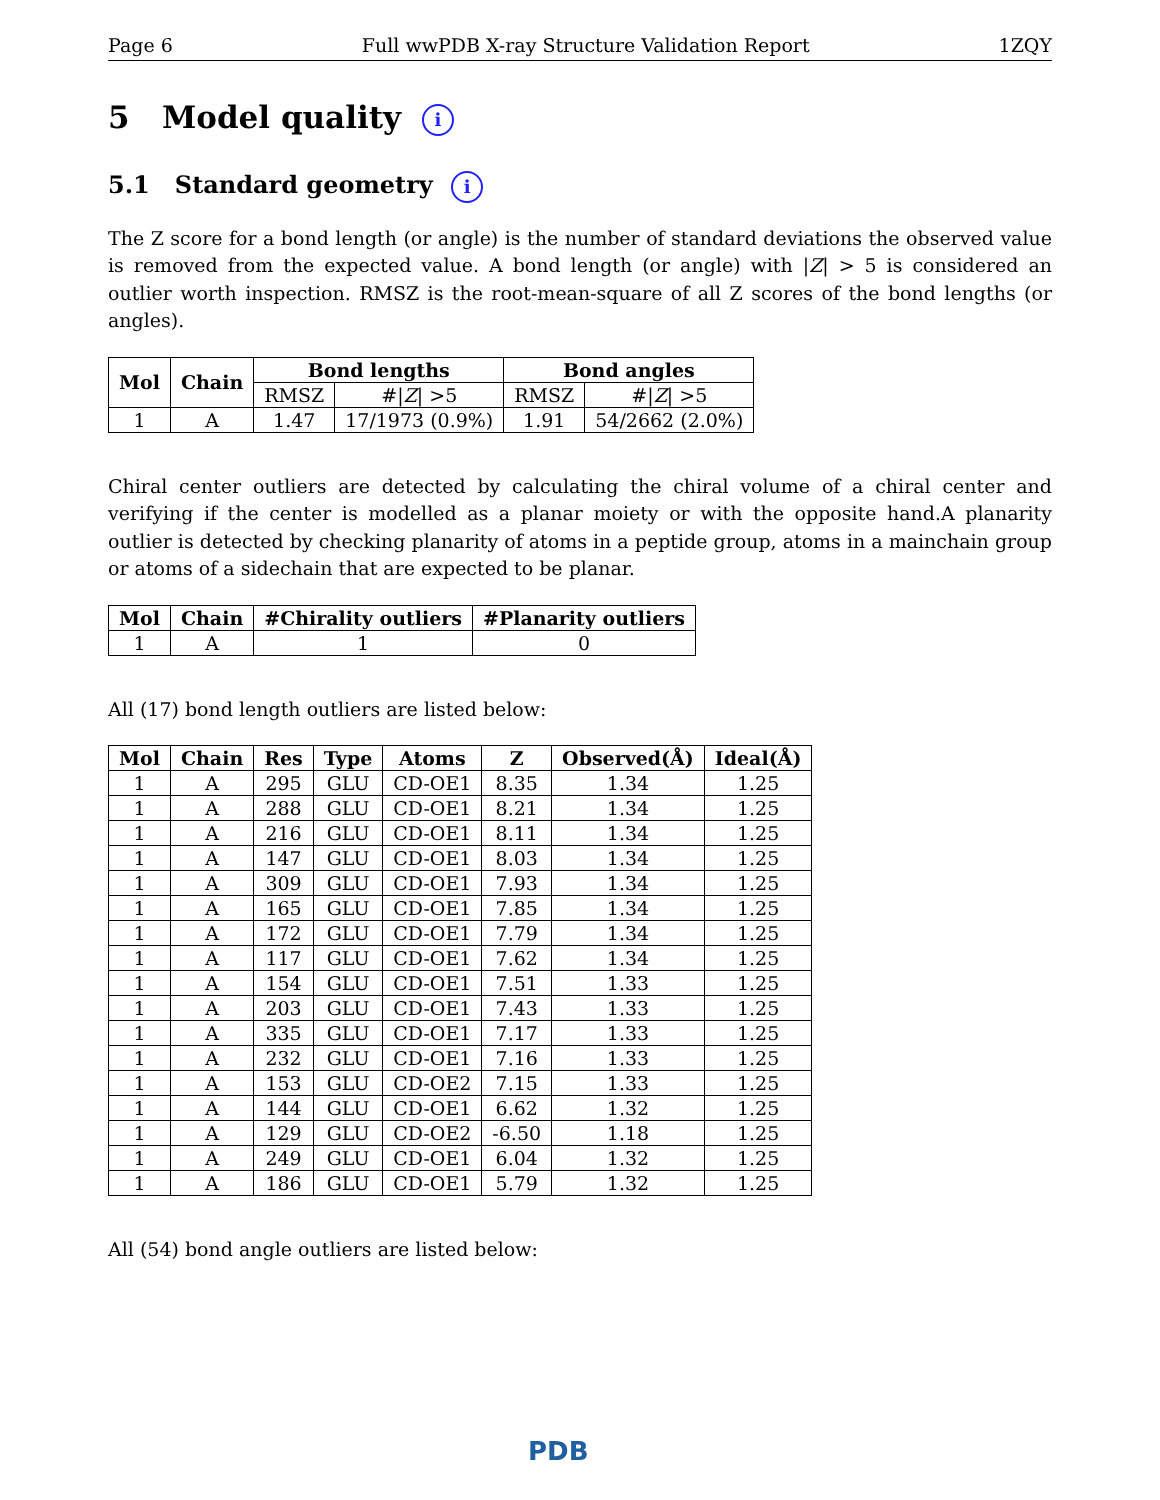Page 6 Full wwPDB X-ray Structure Validation Report 1ZQY
5 Model quality i
5.1 Standard geometry i
The Z score for a bond length (or angle) is the number of standard deviations the observed value is removed from the expected value. A bond length (or angle) with |Z| > 5 is considered an outlier worth inspection. RMSZ is the root-mean-square of all Z scores of the bond lengths (or angles).
| Mol | Chain | Bond lengths | | Bond angles | |
| --- | --- | --- | --- | --- | --- |
| | | RMSZ | #/ Z / >5 | RMSZ | #/ Z / >5 |
| 1 | A | 1.47 | 17/1973 (0.9%) | 1.91 | 54/2662 (2.0%) |
Chiral center outliers are detected by calculating the chiral volume of a chiral center and verifying if the center is modelled as a planar moiety or with the opposite hand.A planarity outlier is detected by checking planarity of atoms in a peptide group, atoms in a mainchain group or atoms of a sidechain that are expected to be planar.
| Mol | Chain | #Chirality outliers | #Planarity outliers |
| --- | --- | --- | --- |
| 1 | A | 1 | 0 |
All (17) bond length outliers are listed below:
| Mol | Chain | Res | Type | Atoms | Z | Observed(Å) | Ideal(Å) |
| --- | --- | --- | --- | --- | --- | --- | --- |
| 1 | A | 295 | GLU | CD-OE1 | 8.35 | 1.34 | 1.25 |
| 1 | A | 288 | GLU | CD-OE1 | 8.21 | 1.34 | 1.25 |
| 1 | A | 216 | GLU | CD-OE1 | 8.11 | 1.34 | 1.25 |
| 1 | A | 147 | GLU | CD-OE1 | 8.03 | 1.34 | 1.25 |
| 1 | A | 309 | GLU | CD-OE1 | 7.93 | 1.34 | 1.25 |
| 1 | A | 165 | GLU | CD-OE1 | 7.85 | 1.34 | 1.25 |
| 1 | A | 172 | GLU | CD-OE1 | 7.79 | 1.34 | 1.25 |
| 1 | A | 117 | GLU | CD-OE1 | 7.62 | 1.34 | 1.25 |
| 1 | A | 154 | GLU | CD-OE1 | 7.51 | 1.33 | 1.25 |
| 1 | A | 203 | GLU | CD-OE1 | 7.43 | 1.33 | 1.25 |
| 1 | A | 335 | GLU | CD-OE1 | 7.17 | 1.33 | 1.25 |
| 1 | A | 232 | GLU | CD-OE1 | 7.16 | 1.33 | 1.25 |
| 1 | A | 153 | GLU | CD-OE2 | 7.15 | 1.33 | 1.25 |
| 1 | A | 144 | GLU | CD-OE1 | 6.62 | 1.32 | 1.25 |
| 1 | A | 129 | GLU | CD-OE2 | -6.50 | 1.18 | 1.25 |
| 1 | A | 249 | GLU | CD-OE1 | 6.04 | 1.32 | 1.25 |
| 1 | A | 186 | GLU | CD-OE1 | 5.79 | 1.32 | 1.25 |
All (54) bond angle outliers are listed below:
PDB